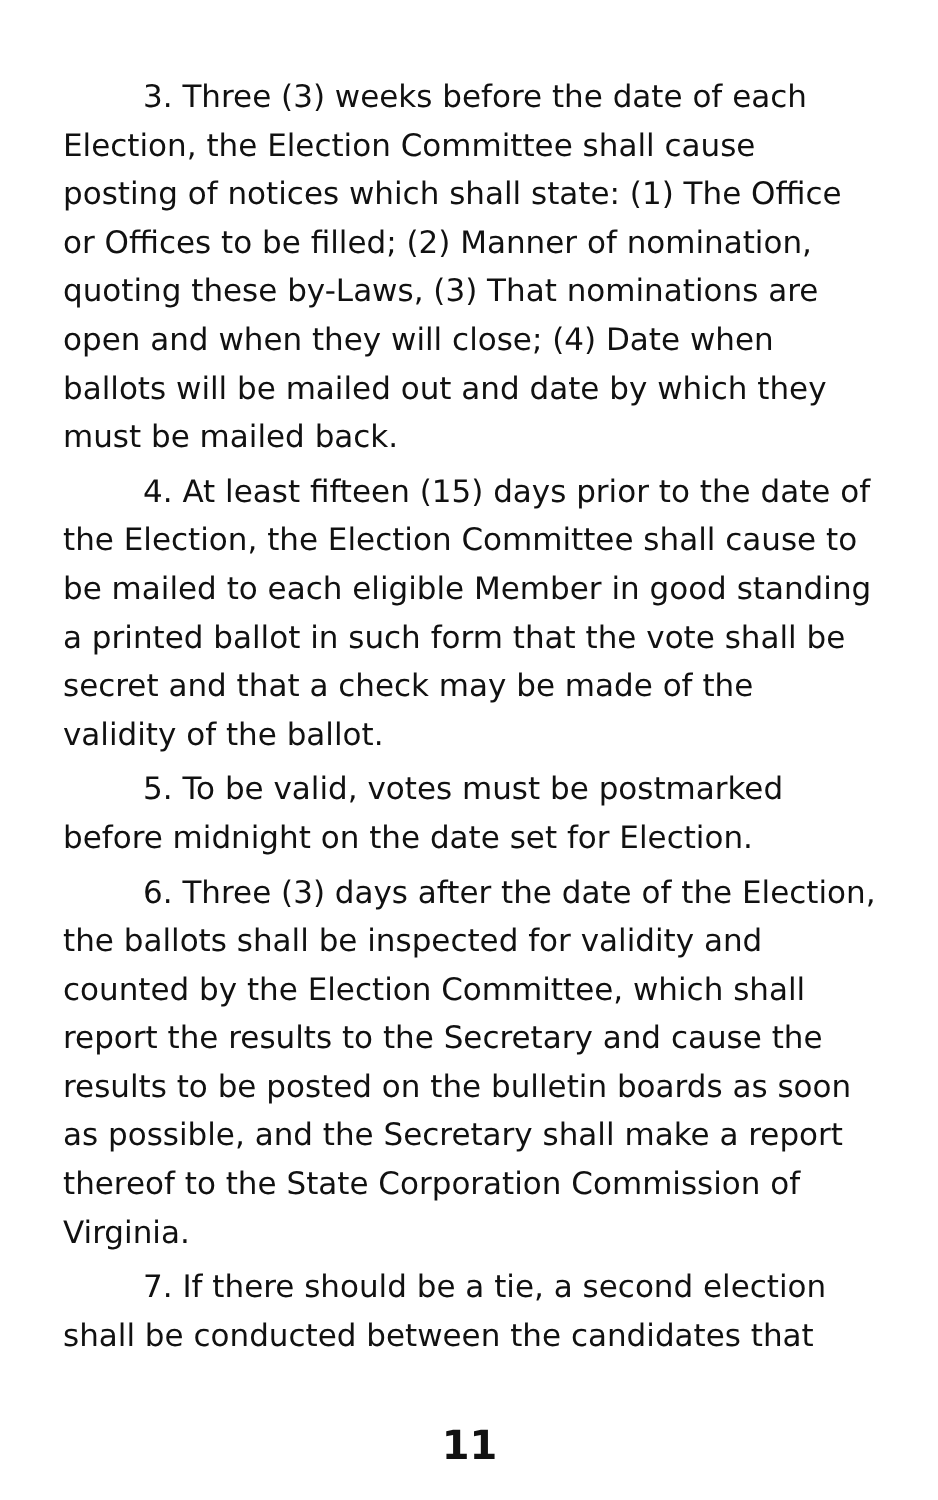3. Three (3) weeks before the date of each Election, the Election Committee shall cause posting of notices which shall state: (1) The Office or Offices to be filled; (2) Manner of nomination, quoting these by-Laws, (3) That nominations are open and when they will close; (4) Date when ballots will be mailed out and date by which they must be mailed back.
4. At least fifteen (15) days prior to the date of the Election, the Election Committee shall cause to be mailed to each eligible Member in good standing a printed ballot in such form that the vote shall be secret and that a check may be made of the validity of the ballot.
5. To be valid, votes must be postmarked before midnight on the date set for Election.
6. Three (3) days after the date of the Election, the ballots shall be inspected for validity and counted by the Election Committee, which shall report the results to the Secretary and cause the results to be posted on the bulletin boards as soon as possible, and the Secretary shall make a report thereof to the State Corporation Commission of Virginia.
7. If there should be a tie, a second election shall be conducted between the candidates that
11